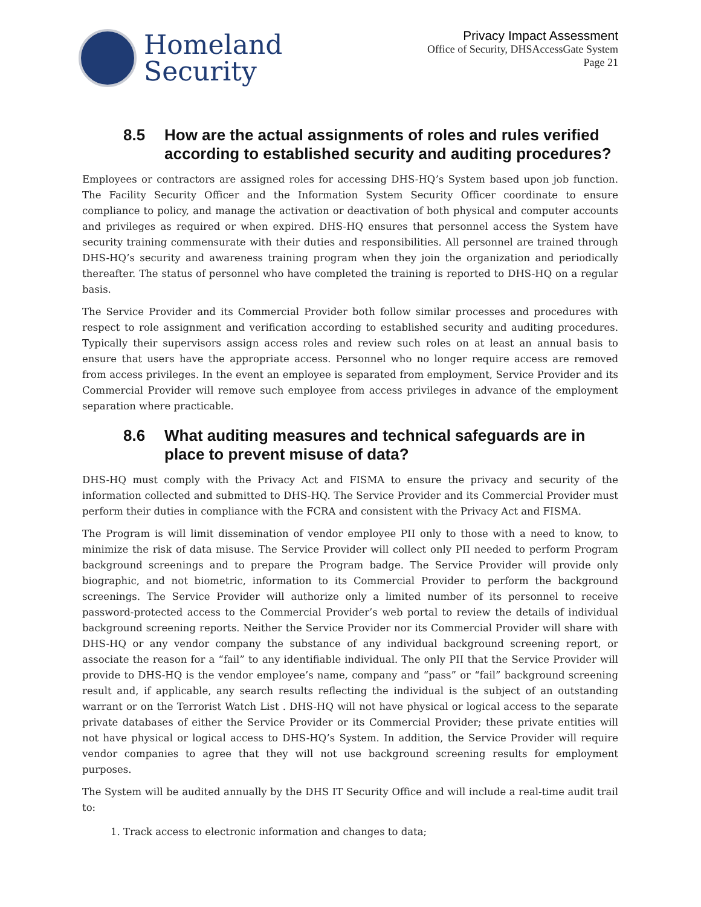Homeland
Security
Privacy Impact Assessment
Office of Security, DHSAccessGate System
Page 21
8.5 How are the actual assignments of roles and rules verified according to established security and auditing procedures?
Employees or contractors are assigned roles for accessing DHS-HQ’s System based upon job function. The Facility Security Officer and the Information System Security Officer coordinate to ensure compliance to policy, and manage the activation or deactivation of both physical and computer accounts and privileges as required or when expired. DHS-HQ ensures that personnel access the System have security training commensurate with their duties and responsibilities. All personnel are trained through DHS-HQ’s security and awareness training program when they join the organization and periodically thereafter. The status of personnel who have completed the training is reported to DHS-HQ on a regular basis.
The Service Provider and its Commercial Provider both follow similar processes and procedures with respect to role assignment and verification according to established security and auditing procedures. Typically their supervisors assign access roles and review such roles on at least an annual basis to ensure that users have the appropriate access. Personnel who no longer require access are removed from access privileges. In the event an employee is separated from employment, Service Provider and its Commercial Provider will remove such employee from access privileges in advance of the employment separation where practicable.
8.6 What auditing measures and technical safeguards are in place to prevent misuse of data?
DHS-HQ must comply with the Privacy Act and FISMA to ensure the privacy and security of the information collected and submitted to DHS-HQ. The Service Provider and its Commercial Provider must perform their duties in compliance with the FCRA and consistent with the Privacy Act and FISMA.
The Program is will limit dissemination of vendor employee PII only to those with a need to know, to minimize the risk of data misuse. The Service Provider will collect only PII needed to perform Program background screenings and to prepare the Program badge. The Service Provider will provide only biographic, and not biometric, information to its Commercial Provider to perform the background screenings. The Service Provider will authorize only a limited number of its personnel to receive password-protected access to the Commercial Provider’s web portal to review the details of individual background screening reports. Neither the Service Provider nor its Commercial Provider will share with DHS-HQ or any vendor company the substance of any individual background screening report, or associate the reason for a “fail” to any identifiable individual. The only PII that the Service Provider will provide to DHS-HQ is the vendor employee’s name, company and “pass” or “fail” background screening result and, if applicable, any search results reflecting the individual is the subject of an outstanding warrant or on the Terrorist Watch List . DHS-HQ will not have physical or logical access to the separate private databases of either the Service Provider or its Commercial Provider; these private entities will not have physical or logical access to DHS-HQ’s System. In addition, the Service Provider will require vendor companies to agree that they will not use background screening results for employment purposes.
The System will be audited annually by the DHS IT Security Office and will include a real-time audit trail to:
1. Track access to electronic information and changes to data;